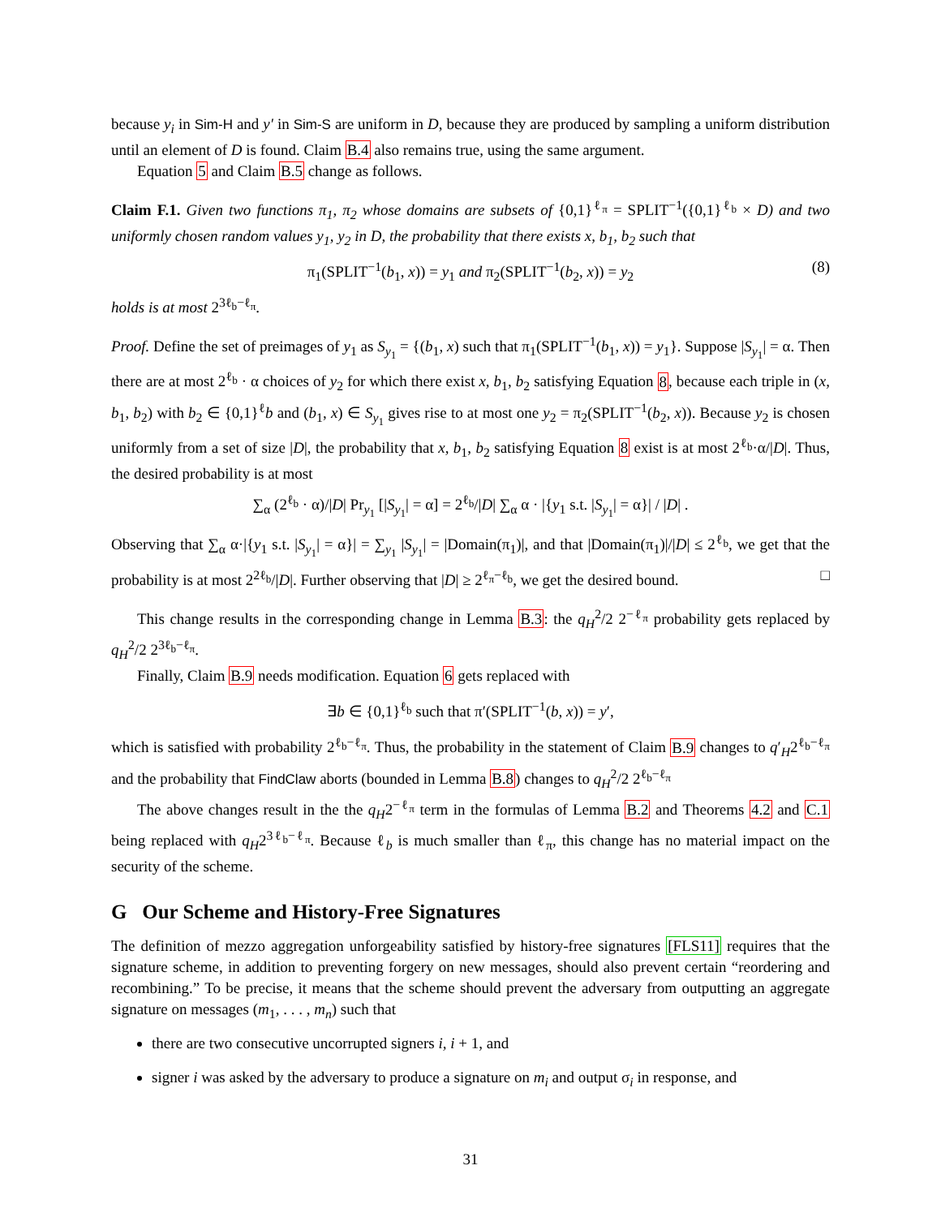because y<sub>i</sub> in Sim-H and y′ in Sim-S are uniform in D, because they are produced by sampling a uniform distribution until an element of D is found. Claim B.4 also remains true, using the same argument.
Equation 5 and Claim B.5 change as follows.
Claim F.1. Given two functions π<sub>1</sub>, π<sub>2</sub> whose domains are subsets of {0,1}<sup>ℓ<sub>π</sub></sup> = SPLIT<sup>−1</sup>({0,1}<sup>ℓ<sub>b</sub></sup> × D) and two uniformly chosen random values y<sub>1</sub>, y<sub>2</sub> in D, the probability that there exists x, b<sub>1</sub>, b<sub>2</sub> such that
π<sub>1</sub>(SPLIT<sup>−1</sup>(b<sub>1</sub>, x)) = y<sub>1</sub> and π<sub>2</sub>(SPLIT<sup>−1</sup>(b<sub>2</sub>, x)) = y<sub>2</sub> (8)
holds is at most 2<sup>3ℓ<sub>b</sub>−ℓ<sub>π</sub></sup>.
Proof. Define the set of preimages of y<sub>1</sub> as S<sub>y<sub>1</sub></sub> = {(b<sub>1</sub>, x) such that π<sub>1</sub>(SPLIT<sup>−1</sup>(b<sub>1</sub>, x)) = y<sub>1</sub>}. Suppose |S<sub>y<sub>1</sub></sub>| = α. Then there are at most 2<sup>ℓ<sub>b</sub></sup> · α choices of y<sub>2</sub> for which there exist x, b<sub>1</sub>, b<sub>2</sub> satisfying Equation 8, because each triple in (x, b<sub>1</sub>, b<sub>2</sub>) with b<sub>2</sub> ∈ {0,1}<sup>ℓ</sup>b and (b<sub>1</sub>, x) ∈ S<sub>y<sub>1</sub></sub> gives rise to at most one y<sub>2</sub> = π<sub>2</sub>(SPLIT<sup>−1</sup>(b<sub>2</sub>, x)). Because y<sub>2</sub> is chosen uniformly from a set of size |D|, the probability that x, b<sub>1</sub>, b<sub>2</sub> satisfying Equation 8 exist is at most 2<sup>ℓ<sub>b</sub></sup>·α/|D|. Thus, the desired probability is at most
∑<sub>α</sub> (2<sup>ℓ<sub>b</sub></sup> · α)/|D| Pr<sub>y<sub>1</sub></sub> [|S<sub>y<sub>1</sub></sub>| = α] = 2<sup>ℓ<sub>b</sub></sup>/|D| ∑<sub>α</sub> α · |{y<sub>1</sub> s.t. |S<sub>y<sub>1</sub></sub>| = α}| / |D| .
Observing that ∑<sub>α</sub> α·|{y<sub>1</sub> s.t. |S<sub>y<sub>1</sub></sub>| = α}| = ∑<sub>y<sub>1</sub></sub> |S<sub>y<sub>1</sub></sub>| = |Domain(π<sub>1</sub>)|, and that |Domain(π<sub>1</sub>)|/|D| ≤ 2<sup>ℓ<sub>b</sub></sup>, we get that the probability is at most 2<sup>2ℓ<sub>b</sub></sup>/|D|. Further observing that |D| ≥ 2<sup>ℓ<sub>π</sub>−ℓ<sub>b</sub></sup>, we get the desired bound. □
This change results in the corresponding change in Lemma B.3: the q<sub>H</sub><sup>2</sup>/2 2<sup>−ℓ<sub>π</sub></sup> probability gets replaced by q<sub>H</sub><sup>2</sup>/2 2<sup>3ℓ<sub>b</sub>−ℓ<sub>π</sub></sup>.
Finally, Claim B.9 needs modification. Equation 6 gets replaced with
∃b ∈ {0,1}<sup>ℓ<sub>b</sub></sup> such that π′(SPLIT<sup>−1</sup>(b, x)) = y′,
which is satisfied with probability 2<sup>ℓ<sub>b</sub>−ℓ<sub>π</sub></sup>. Thus, the probability in the statement of Claim B.9 changes to q′<sub>H</sub>2<sup>ℓ<sub>b</sub>−ℓ<sub>π</sub></sup> and the probability that FindClaw aborts (bounded in Lemma B.8) changes to q<sub>H</sub><sup>2</sup>/2 2<sup>ℓ<sub>b</sub>−ℓ<sub>π</sub></sup>
The above changes result in the the q<sub>H</sub>2<sup>−ℓ<sub>π</sub></sup> term in the formulas of Lemma B.2 and Theorems 4.2 and C.1 being replaced with q<sub>H</sub>2<sup>3ℓ<sub>b</sub>−ℓ<sub>π</sub></sup>. Because ℓ<sub>b</sub> is much smaller than ℓ<sub>π</sub>, this change has no material impact on the security of the scheme.
G Our Scheme and History-Free Signatures
The definition of mezzo aggregation unforgeability satisfied by history-free signatures [FLS11] requires that the signature scheme, in addition to preventing forgery on new messages, should also prevent certain “reordering and recombining.” To be precise, it means that the scheme should prevent the adversary from outputting an aggregate signature on messages (m<sub>1</sub>, . . . , m<sub>n</sub>) such that
there are two consecutive uncorrupted signers i, i + 1, and
signer i was asked by the adversary to produce a signature on m<sub>i</sub> and output σ<sub>i</sub> in response, and
31